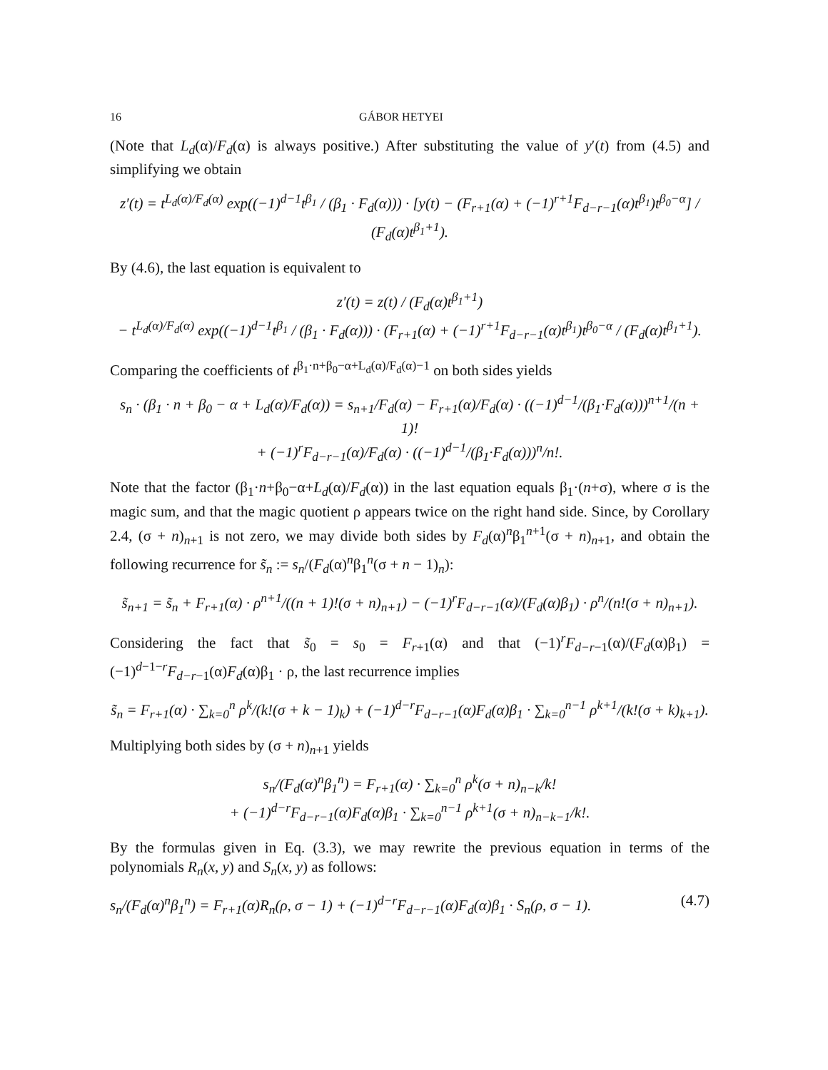16 GÁBOR HETYEI
(Note that L<sub>d</sub>(α)/F<sub>d</sub>(α) is always positive.) After substituting the value of y′(t) from (4.5) and simplifying we obtain
z′(t) = t<sup>L<sub>d</sub>(α)/F<sub>d</sub>(α)</sup> exp((−1)<sup>d−1</sup>t<sup>β<sub>1</sub></sup> / (β<sub>1</sub> · F<sub>d</sub>(α))) · [y(t) − (F<sub>r+1</sub>(α) + (−1)<sup>r+1</sup>F<sub>d−r−1</sub>(α)t<sup>β<sub>1</sub></sup>)t<sup>β<sub>0</sub>−α</sup>] / (F<sub>d</sub>(α)t<sup>β<sub>1</sub>+1</sup>).
By (4.6), the last equation is equivalent to
z′(t) = z(t) / (F<sub>d</sub>(α)t<sup>β<sub>1</sub>+1</sup>)
− t<sup>L<sub>d</sub>(α)/F<sub>d</sub>(α)</sup> exp((−1)<sup>d−1</sup>t<sup>β<sub>1</sub></sup> / (β<sub>1</sub> · F<sub>d</sub>(α))) · (F<sub>r+1</sub>(α) + (−1)<sup>r+1</sup>F<sub>d−r−1</sub>(α)t<sup>β<sub>1</sub></sup>)t<sup>β<sub>0</sub>−α</sup> / (F<sub>d</sub>(α)t<sup>β<sub>1</sub>+1</sup>).
Comparing the coefficients of t<sup>β<sub>1</sub>·n+β<sub>0</sub>−α+L<sub>d</sub>(α)/F<sub>d</sub>(α)−1</sup> on both sides yields
s<sub>n</sub> · (β<sub>1</sub> · n + β<sub>0</sub> − α + L<sub>d</sub>(α)/F<sub>d</sub>(α)) = s<sub>n+1</sub>/F<sub>d</sub>(α) − F<sub>r+1</sub>(α)/F<sub>d</sub>(α) · ((−1)<sup>d−1</sup>/(β<sub>1</sub>·F<sub>d</sub>(α)))<sup>n+1</sup>/(n + 1)!
+ (−1)<sup>r</sup>F<sub>d−r−1</sub>(α)/F<sub>d</sub>(α) · ((−1)<sup>d−1</sup>/(β<sub>1</sub>·F<sub>d</sub>(α)))<sup>n</sup>/n!.
Note that the factor (β<sub>1</sub>·n+β<sub>0</sub>−α+L<sub>d</sub>(α)/F<sub>d</sub>(α)) in the last equation equals β<sub>1</sub>·(n+σ), where σ is the magic sum, and that the magic quotient ρ appears twice on the right hand side. Since, by Corollary 2.4, (σ + n)<sub>n+1</sub> is not zero, we may divide both sides by F<sub>d</sub>(α)<sup>n</sup>β<sub>1</sub><sup>n+1</sup>(σ + n)<sub>n+1</sub>, and obtain the following recurrence for s̃<sub>n</sub> := s<sub>n</sub>/(F<sub>d</sub>(α)<sup>n</sup>β<sub>1</sub><sup>n</sup>(σ + n − 1)<sub>n</sub>):
s̃<sub>n+1</sub> = s̃<sub>n</sub> + F<sub>r+1</sub>(α) · ρ<sup>n+1</sup>/((n + 1)!(σ + n)<sub>n+1</sub>) − (−1)<sup>r</sup>F<sub>d−r−1</sub>(α)/(F<sub>d</sub>(α)β<sub>1</sub>) · ρ<sup>n</sup>/(n!(σ + n)<sub>n+1</sub>).
Considering the fact that s̃<sub>0</sub> = s<sub>0</sub> = F<sub>r+1</sub>(α) and that (−1)<sup>r</sup>F<sub>d−r−1</sub>(α)/(F<sub>d</sub>(α)β<sub>1</sub>) = (−1)<sup>d−1−r</sup>F<sub>d−r−1</sub>(α)F<sub>d</sub>(α)β<sub>1</sub> · ρ, the last recurrence implies
s̃<sub>n</sub> = F<sub>r+1</sub>(α) · ∑<sub>k=0</sub><sup>n</sup> ρ<sup>k</sup>/(k!(σ + k − 1)<sub>k</sub>) + (−1)<sup>d−r</sup>F<sub>d−r−1</sub>(α)F<sub>d</sub>(α)β<sub>1</sub> · ∑<sub>k=0</sub><sup>n−1</sup> ρ<sup>k+1</sup>/(k!(σ + k)<sub>k+1</sub>).
Multiplying both sides by (σ + n)<sub>n+1</sub> yields
s<sub>n</sub>/(F<sub>d</sub>(α)<sup>n</sup>β<sub>1</sub><sup>n</sup>) = F<sub>r+1</sub>(α) · ∑<sub>k=0</sub><sup>n</sup> ρ<sup>k</sup>(σ + n)<sub>n−k</sub>/k!
+ (−1)<sup>d−r</sup>F<sub>d−r−1</sub>(α)F<sub>d</sub>(α)β<sub>1</sub> · ∑<sub>k=0</sub><sup>n−1</sup> ρ<sup>k+1</sup>(σ + n)<sub>n−k−1</sub>/k!.
By the formulas given in Eq. (3.3), we may rewrite the previous equation in terms of the polynomials R<sub>n</sub>(x, y) and S<sub>n</sub>(x, y) as follows:
s<sub>n</sub>/(F<sub>d</sub>(α)<sup>n</sup>β<sub>1</sub><sup>n</sup>) = F<sub>r+1</sub>(α)R<sub>n</sub>(ρ, σ − 1) + (−1)<sup>d−r</sup>F<sub>d−r−1</sub>(α)F<sub>d</sub>(α)β<sub>1</sub> · S<sub>n</sub>(ρ, σ − 1). (4.7)